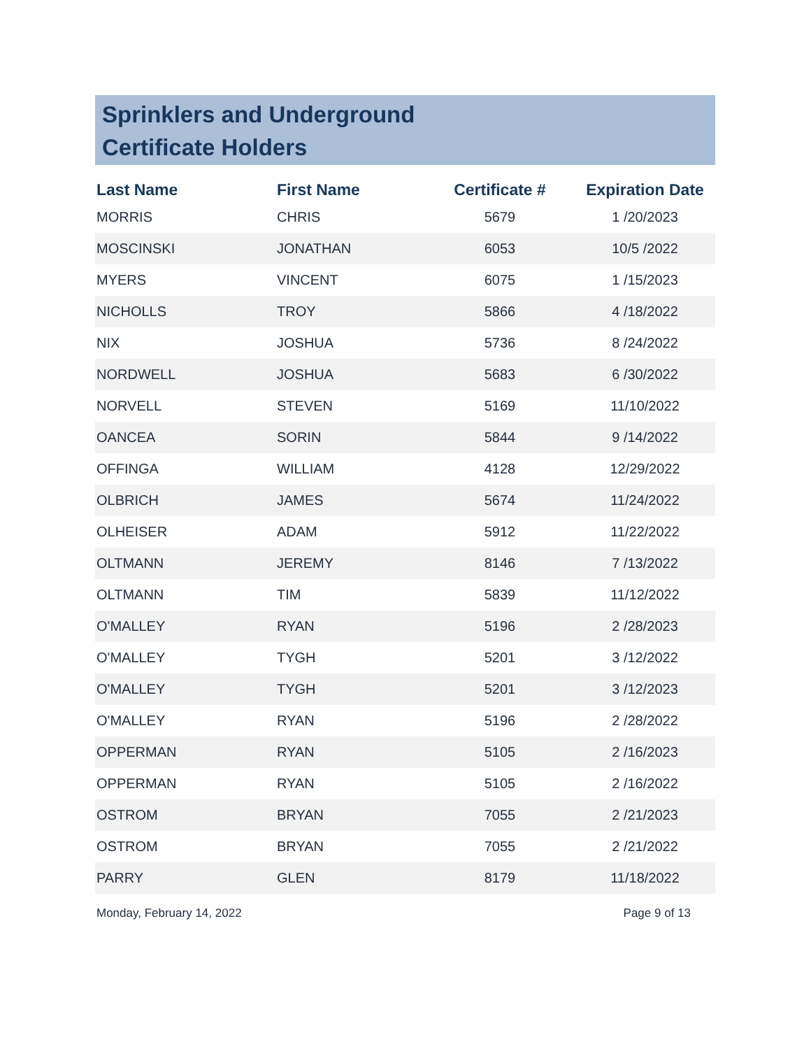Sprinklers and Underground
Certificate Holders
| Last Name | First Name | Certificate # | Expiration Date |
| --- | --- | --- | --- |
| MORRIS | CHRIS | 5679 | 1 /20/2023 |
| MOSCINSKI | JONATHAN | 6053 | 10/5 /2022 |
| MYERS | VINCENT | 6075 | 1 /15/2023 |
| NICHOLLS | TROY | 5866 | 4 /18/2022 |
| NIX | JOSHUA | 5736 | 8 /24/2022 |
| NORDWELL | JOSHUA | 5683 | 6 /30/2022 |
| NORVELL | STEVEN | 5169 | 11/10/2022 |
| OANCEA | SORIN | 5844 | 9 /14/2022 |
| OFFINGA | WILLIAM | 4128 | 12/29/2022 |
| OLBRICH | JAMES | 5674 | 11/24/2022 |
| OLHEISER | ADAM | 5912 | 11/22/2022 |
| OLTMANN | JEREMY | 8146 | 7 /13/2022 |
| OLTMANN | TIM | 5839 | 11/12/2022 |
| O'MALLEY | RYAN | 5196 | 2 /28/2023 |
| O'MALLEY | TYGH | 5201 | 3 /12/2022 |
| O'MALLEY | TYGH | 5201 | 3 /12/2023 |
| O'MALLEY | RYAN | 5196 | 2 /28/2022 |
| OPPERMAN | RYAN | 5105 | 2 /16/2023 |
| OPPERMAN | RYAN | 5105 | 2 /16/2022 |
| OSTROM | BRYAN | 7055 | 2 /21/2023 |
| OSTROM | BRYAN | 7055 | 2 /21/2022 |
| PARRY | GLEN | 8179 | 11/18/2022 |
Monday, February 14, 2022 Page 9 of 13